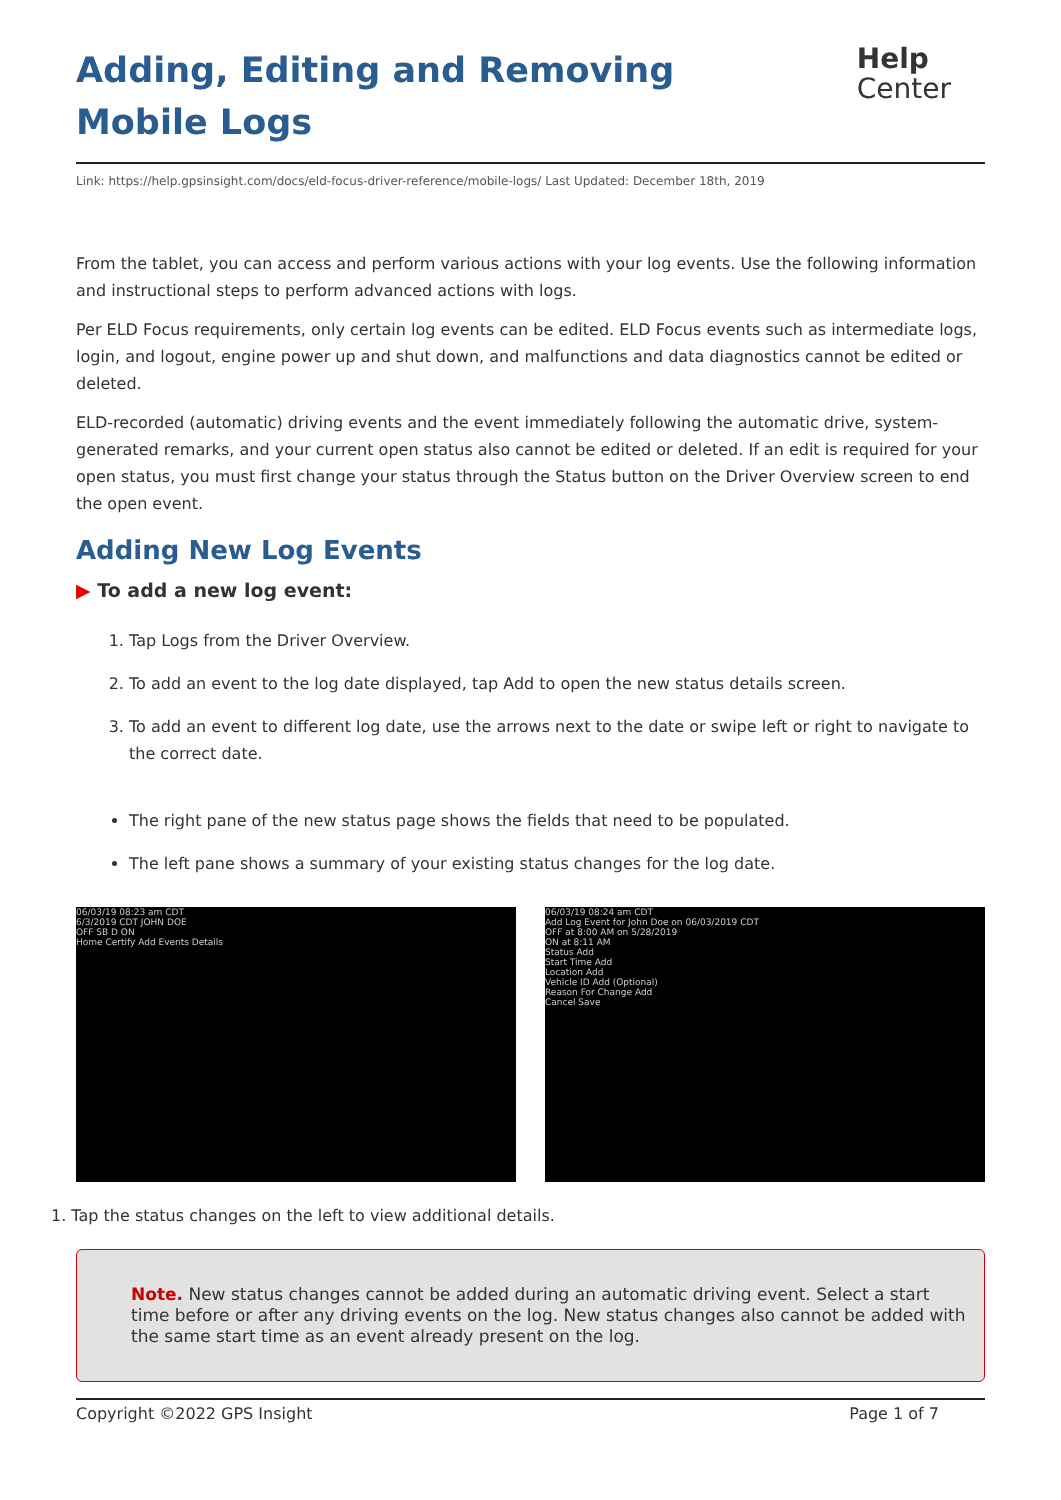Adding, Editing and Removing Mobile Logs
Help
Center
Link: https://help.gpsinsight.com/docs/eld-focus-driver-reference/mobile-logs/ Last Updated: December 18th, 2019
From the tablet, you can access and perform various actions with your log events. Use the following information and instructional steps to perform advanced actions with logs.
Per ELD Focus requirements, only certain log events can be edited. ELD Focus events such as intermediate logs, login, and logout, engine power up and shut down, and malfunctions and data diagnostics cannot be edited or deleted.
ELD-recorded (automatic) driving events and the event immediately following the automatic drive, system-generated remarks, and your current open status also cannot be edited or deleted. If an edit is required for your open status, you must first change your status through the Status button on the Driver Overview screen to end the open event.
Adding New Log Events
▶ To add a new log event:
1. Tap Logs from the Driver Overview.
2. To add an event to the log date displayed, tap Add to open the new status details screen.
3. To add an event to different log date, use the arrows next to the date or swipe left or right to navigate to the correct date.
The right pane of the new status page shows the fields that need to be populated.
The left pane shows a summary of your existing status changes for the log date.
06/03/19 08:23 am CDT
6/3/2019 CDT JOHN DOE
OFF SB D ON
Home Certify Add Events Details
06/03/19 08:24 am CDT
Add Log Event for John Doe on 06/03/2019 CDT
OFF at 8:00 AM on 5/28/2019
ON at 8:11 AM
Status Add
Start Time Add
Location Add
Vehicle ID Add (Optional)
Reason For Change Add
Cancel Save
1. Tap the status changes on the left to view additional details.
Note. New status changes cannot be added during an automatic driving event. Select a start time before or after any driving events on the log. New status changes also cannot be added with the same start time as an event already present on the log.
Copyright ©2022 GPS Insight Page 1 of 7